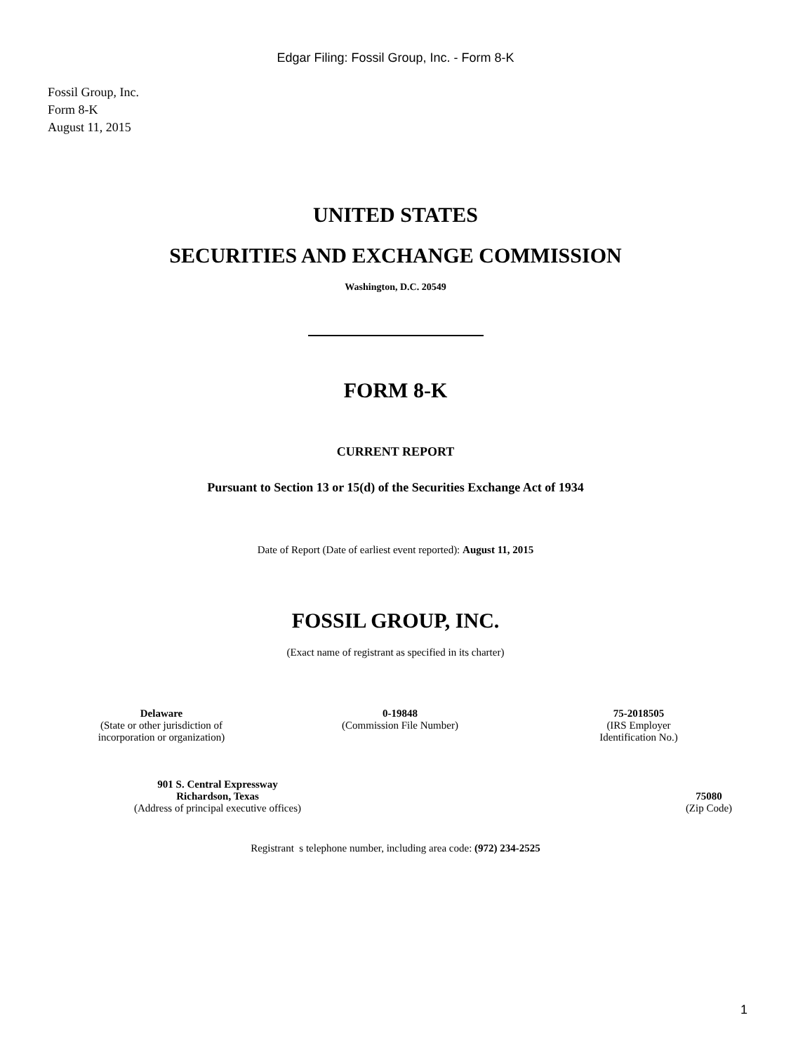Edgar Filing: Fossil Group, Inc. - Form 8-K
Fossil Group, Inc.
Form 8-K
August 11, 2015
UNITED STATES
SECURITIES AND EXCHANGE COMMISSION
Washington, D.C. 20549
FORM 8-K
CURRENT REPORT
Pursuant to Section 13 or 15(d) of the Securities Exchange Act of 1934
Date of Report (Date of earliest event reported): August 11, 2015
FOSSIL GROUP, INC.
(Exact name of registrant as specified in its charter)
| Delaware (State or other jurisdiction of incorporation or organization) | 0-19848 (Commission File Number) | 75-2018505 (IRS Employer Identification No.) |
| 901 S. Central Expressway Richardson, Texas (Address of principal executive offices) | | 75080 (Zip Code) |
Registrant s telephone number, including area code: (972) 234-2525
1